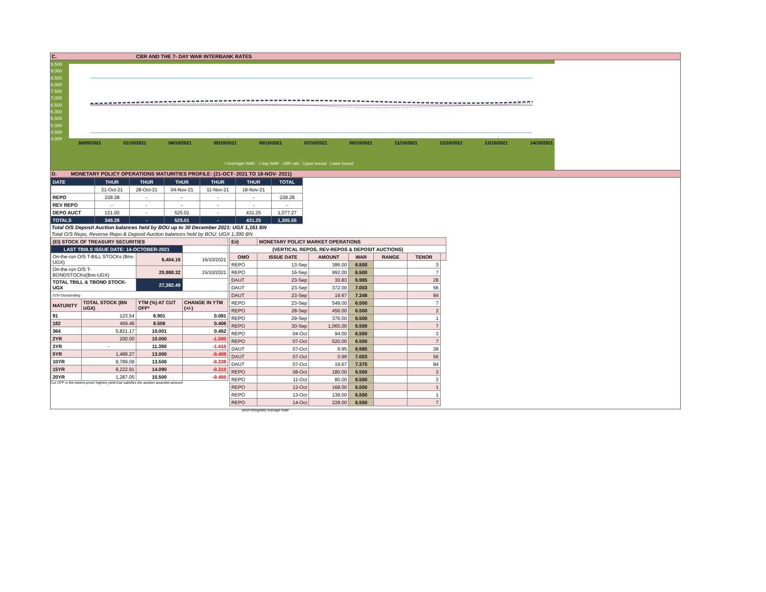C. CBR AND THE 7- DAY WAR INTERBANK RATES
9.500
9.000
8.500
8.000
7.500
7.000
6.500
6.000
5.500
5.000
4.500
4.000
30/09/2021 01/10/2021 04/10/2021 05/10/2021 06/10/2021 07/10/2021 08/10/2021 11/10/2021 12/10/2021 13/10/2021 14/10/2021
• Overnight WAR 7-day WAR CBR rate Upper bound Lower bound
D. MONETARY POLICY OPERATIONS MATURITIES PROFILE: (21-OCT- 2021 TO 18-NOV- 2021)
| DATE | THUR | THUR | THUR | THUR | THUR | TOTAL |
| | 21-Oct-21 | 28-Oct-21 | 04-Nov-21 | 11-Nov-21 | 18-Nov-21 | |
| REPO | 228.28 | - | - | - | - | 228.28 |
| REV REPO | - | - | - | - | - | - |
| DEPO AUCT | 121.00 | - | 525.01 | - | 431.25 | 1,077.27 |
| TOTALS | 349.28 | - | 525.01 | - | 431.25 | 1,305.55 |
Total O/S Deposit Auction balances held by BOU up to 30 December 2021: UGX 1,161 BN
Total O/S Repo, Reverse Repo & Deposit Auction balances held by BOU: UGX 1,390 BN
| (EI) STOCK OF TREASURY SECURITIES | | | |
| LAST TBIILS ISSUE DATE: 14-OCTOBER-2021 | | | |
| On-the-run O/S T-BILL STOCKs (Bns-UGX) | | 6,404.16 | 15/10/2021 |
| On-the-run O/S T-BONDSTOCKs(Bns-UGX) | | 20,988.32 | 15/10/2021 |
| TOTAL TBILL & TBOND STOCK- UGX | | 27,392.49 | |
| O/S=Outstanding | | | |
| MATURITY | TOTAL STOCK (BN UGX) | YTM (%) AT CUT OFF* | CHANGE IN YTM (+/-) |
| 91 | 123.54 | 6.901 | 0.081 |
| 182 | 459.46 | 8.506 | 0.406 |
| 364 | 5,821.17 | 10.001 | 0.452 |
| 2YR | 200.00 | 10.000 | -1.500 |
| 3YR | - | 11.390 | -1.410 |
| 5YR | 1,489.27 | 13.000 | -0.409 |
| 10YR | 9,789.09 | 13.500 | -0.239 |
| 15YR | 8,222.91 | 14.090 | -0.310 |
| 20YR | 1,287.05 | 15.500 | -0.450 |
Cut OFF is the lowest price/ highest yield that satisfies the auction awarded amount.
| Eii) | MONETARY POLICY MARKET OPERATIONS | | | | | |
| (VERTICAL REPOS, REV-REPOS & DEPOSIT AUCTIONS) | | | | | | |
| OMO | ISSUE DATE | AMOUNT | WAR | RANGE | TENOR | |
| REPO | 13-Sep | 386.00 | 6.500 | | 3 | |
| REPO | 16-Sep | 992.00 | 6.500 | | 7 | |
| DAUT | 23-Sep | 30.83 | 6.985 | | 28 | |
| DAUT | 23-Sep | 372.00 | 7.003 | | 56 | |
| DAUT | 23-Sep | 19.67 | 7.348 | | 84 | |
| REPO | 23-Sep | 549.00 | 6.500 | | 7 | |
| REPO | 28-Sep | 456.00 | 6.500 | | 2 | |
| REPO | 29-Sep | 376.00 | 6.500 | | 1 | |
| REPO | 30-Sep | 1,065.00 | 6.500 | | 7 | |
| REPO | 04-Oct | 94.00 | 6.500 | | 3 | |
| REPO | 07-Oct | 520.00 | 6.500 | | 7 | |
| DAUT | 07-Oct | 9.95 | 6.985 | | 28 | |
| DAUT | 07-Oct | 0.99 | 7.003 | | 56 | |
| DAUT | 07-Oct | 19.67 | 7.375 | | 84 | |
| REPO | 08-Oct | 180.00 | 6.500 | | 3 | |
| REPO | 11-Oct | 80.00 | 6.500 | | 3 | |
| REPO | 12-Oct | 168.00 | 6.500 | | 1 | |
| REPO | 13-Oct | 138.00 | 6.500 | | 1 | |
| REPO | 14-Oct | 228.00 | 6.500 | | 7 | |
WAR-Weighted Average Rate